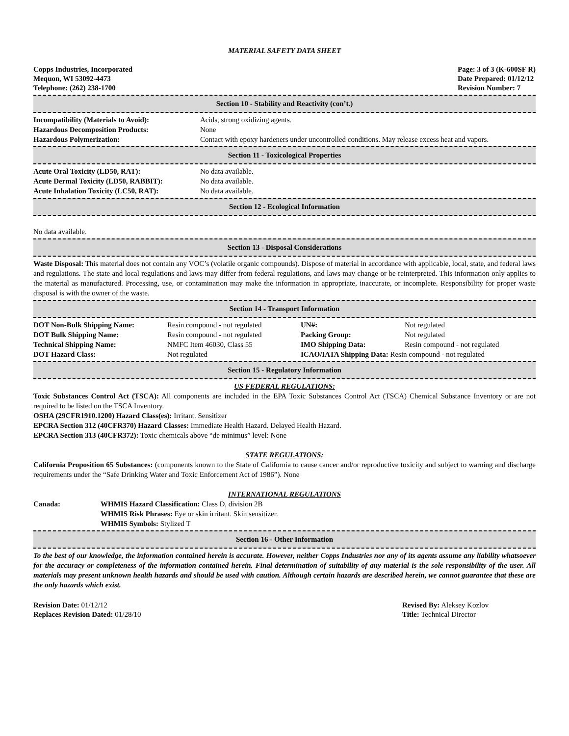MATERIAL SAFETY DATA SHEET
Copps Industries, Incorporated
Mequon, WI 53092-4473
Telephone: (262) 238-1700
Page: 3 of 3 (K-600SF R)
Date Prepared: 01/12/12
Revision Number: 7
Section 10 - Stability and Reactivity (con’t.)
| Incompatibility (Materials to Avoid): | Acids, strong oxidizing agents. |
| Hazardous Decomposition Products: | None |
| Hazardous Polymerization: | Contact with epoxy hardeners under uncontrolled conditions. May release excess heat and vapors. |
Section 11 - Toxicological Properties
| Acute Oral Toxicity (LD50, RAT): | No data available. |
| Acute Dermal Toxicity (LD50, RABBIT): | No data available. |
| Acute Inhalation Toxicity (LC50, RAT): | No data available. |
Section 12 - Ecological Information
No data available.
Section 13 - Disposal Considerations
Waste Disposal: This material does not contain any VOC’s (volatile organic compounds). Dispose of material in accordance with applicable, local, state, and federal laws and regulations. The state and local regulations and laws may differ from federal regulations, and laws may change or be reinterpreted. This information only applies to the material as manufactured. Processing, use, or contamination may make the information in appropriate, inaccurate, or incomplete. Responsibility for proper waste disposal is with the owner of the waste.
Section 14 - Transport Information
| DOT Non-Bulk Shipping Name: | Resin compound - not regulated | UN#: | Not regulated |
| DOT Bulk Shipping Name: | Resin compound - not regulated | Packing Group: | Not regulated |
| Technical Shipping Name: | NMFC Item 46030, Class 55 | IMO Shipping Data: | Resin compound - not regulated |
| DOT Hazard Class: | Not regulated | ICAO/IATA Shipping Data: Resin compound - not regulated | |
Section 15 - Regulatory Information
US FEDERAL REGULATIONS:
Toxic Substances Control Act (TSCA): All components are included in the EPA Toxic Substances Control Act (TSCA) Chemical Substance Inventory or are not required to be listed on the TSCA Inventory.
OSHA (29CFR1910.1200) Hazard Class(es): Irritant. Sensitizer
EPCRA Section 312 (40CFR370) Hazard Classes: Immediate Health Hazard. Delayed Health Hazard.
EPCRA Section 313 (40CFR372): Toxic chemicals above “de minimus” level: None
STATE REGULATIONS:
California Proposition 65 Substances: (components known to the State of California to cause cancer and/or reproductive toxicity and subject to warning and discharge requirements under the “Safe Drinking Water and Toxic Enforcement Act of 1986”). None
INTERNATIONAL REGULATIONS
| Canada: | WHMIS Hazard Classification: Class D, division 2B WHMIS Risk Phrases: Eye or skin irritant. Skin sensitizer. WHMIS Symbols: Stylized T |
Section 16 - Other Information
To the best of our knowledge, the information contained herein is accurate. However, neither Copps Industries nor any of its agents assume any liability whatsoever for the accuracy or completeness of the information contained herein. Final determination of suitability of any material is the sole responsibility of the user. All materials may present unknown health hazards and should be used with caution. Although certain hazards are described herein, we cannot guarantee that these are the only hazards which exist.
Revision Date: 01/12/12
Replaces Revision Dated: 01/28/10
Revised By: Aleksey Kozlov
Title: Technical Director